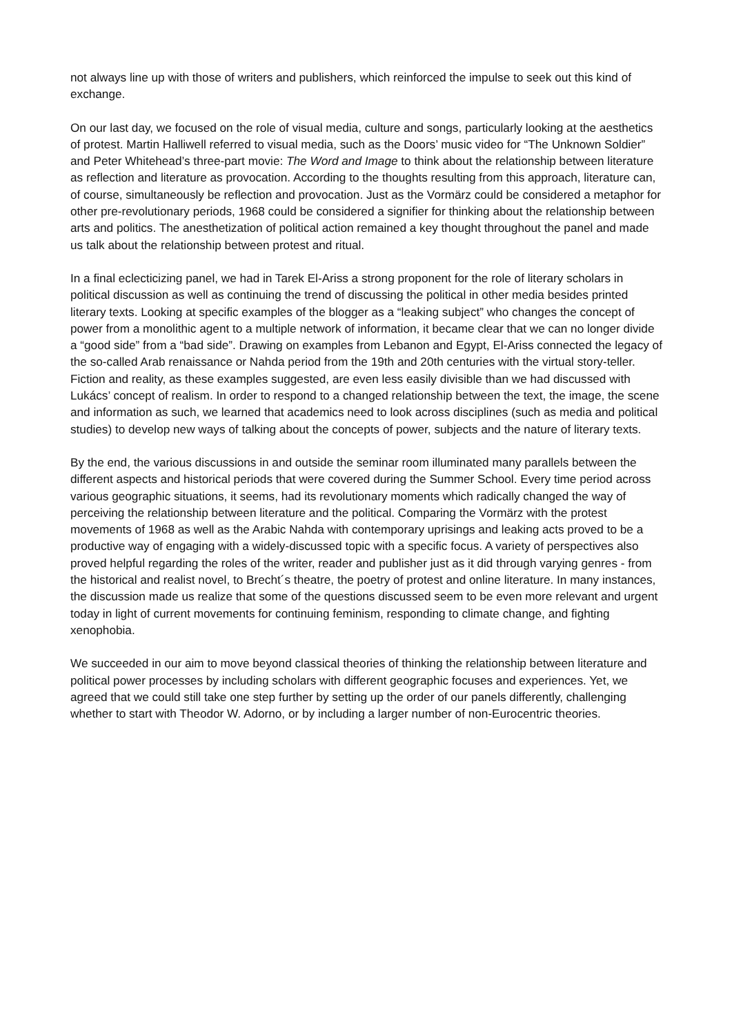not always line up with those of writers and publishers, which reinforced the impulse to seek out this kind of exchange.
On our last day, we focused on the role of visual media, culture and songs, particularly looking at the aesthetics of protest. Martin Halliwell referred to visual media, such as the Doors’ music video for “The Unknown Soldier” and Peter Whitehead’s three-part movie: The Word and Image to think about the relationship between literature as reflection and literature as provocation. According to the thoughts resulting from this approach, literature can, of course, simultaneously be reflection and provocation. Just as the Vormärz could be considered a metaphor for other pre-revolutionary periods, 1968 could be considered a signifier for thinking about the relationship between arts and politics. The anesthetization of political action remained a key thought throughout the panel and made us talk about the relationship between protest and ritual.
In a final eclecticizing panel, we had in Tarek El-Ariss a strong proponent for the role of literary scholars in political discussion as well as continuing the trend of discussing the political in other media besides printed literary texts. Looking at specific examples of the blogger as a “leaking subject” who changes the concept of power from a monolithic agent to a multiple network of information, it became clear that we can no longer divide a “good side” from a “bad side”. Drawing on examples from Lebanon and Egypt, El-Ariss connected the legacy of the so-called Arab renaissance or Nahda period from the 19th and 20th centuries with the virtual story-teller. Fiction and reality, as these examples suggested, are even less easily divisible than we had discussed with Lukács’ concept of realism. In order to respond to a changed relationship between the text, the image, the scene and information as such, we learned that academics need to look across disciplines (such as media and political studies) to develop new ways of talking about the concepts of power, subjects and the nature of literary texts.
By the end, the various discussions in and outside the seminar room illuminated many parallels between the different aspects and historical periods that were covered during the Summer School. Every time period across various geographic situations, it seems, had its revolutionary moments which radically changed the way of perceiving the relationship between literature and the political. Comparing the Vormärz with the protest movements of 1968 as well as the Arabic Nahda with contemporary uprisings and leaking acts proved to be a productive way of engaging with a widely-discussed topic with a specific focus. A variety of perspectives also proved helpful regarding the roles of the writer, reader and publisher just as it did through varying genres - from the historical and realist novel, to Brecht´s theatre, the poetry of protest and online literature. In many instances, the discussion made us realize that some of the questions discussed seem to be even more relevant and urgent today in light of current movements for continuing feminism, responding to climate change, and fighting xenophobia.
We succeeded in our aim to move beyond classical theories of thinking the relationship between literature and political power processes by including scholars with different geographic focuses and experiences. Yet, we agreed that we could still take one step further by setting up the order of our panels differently, challenging whether to start with Theodor W. Adorno, or by including a larger number of non-Eurocentric theories.